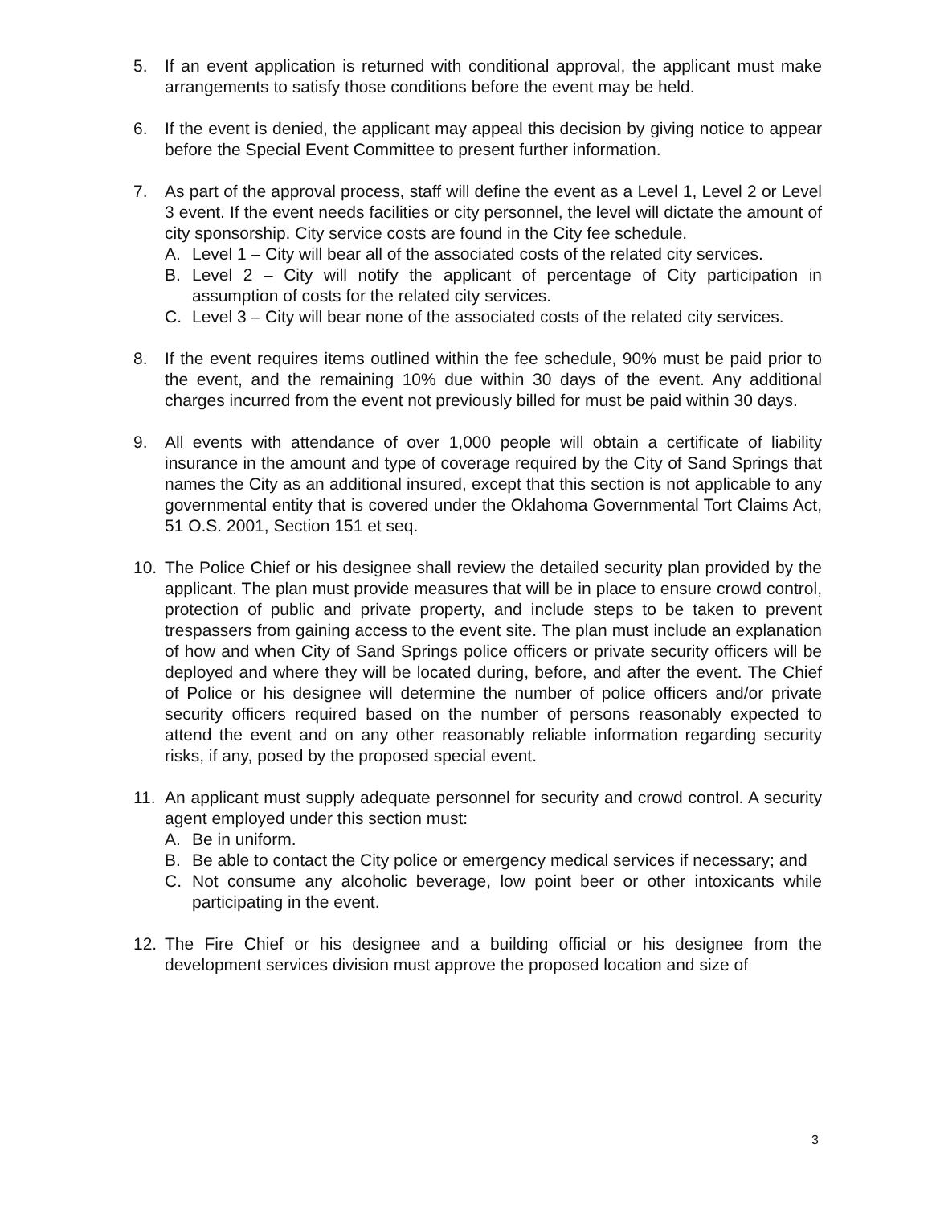5. If an event application is returned with conditional approval, the applicant must make arrangements to satisfy those conditions before the event may be held.
6. If the event is denied, the applicant may appeal this decision by giving notice to appear before the Special Event Committee to present further information.
7. As part of the approval process, staff will define the event as a Level 1, Level 2 or Level 3 event. If the event needs facilities or city personnel, the level will dictate the amount of city sponsorship. City service costs are found in the City fee schedule.
A. Level 1 – City will bear all of the associated costs of the related city services.
B. Level 2 – City will notify the applicant of percentage of City participation in assumption of costs for the related city services.
C. Level 3 – City will bear none of the associated costs of the related city services.
8. If the event requires items outlined within the fee schedule, 90% must be paid prior to the event, and the remaining 10% due within 30 days of the event. Any additional charges incurred from the event not previously billed for must be paid within 30 days.
9. All events with attendance of over 1,000 people will obtain a certificate of liability insurance in the amount and type of coverage required by the City of Sand Springs that names the City as an additional insured, except that this section is not applicable to any governmental entity that is covered under the Oklahoma Governmental Tort Claims Act, 51 O.S. 2001, Section 151 et seq.
10. The Police Chief or his designee shall review the detailed security plan provided by the applicant. The plan must provide measures that will be in place to ensure crowd control, protection of public and private property, and include steps to be taken to prevent trespassers from gaining access to the event site. The plan must include an explanation of how and when City of Sand Springs police officers or private security officers will be deployed and where they will be located during, before, and after the event. The Chief of Police or his designee will determine the number of police officers and/or private security officers required based on the number of persons reasonably expected to attend the event and on any other reasonably reliable information regarding security risks, if any, posed by the proposed special event.
11. An applicant must supply adequate personnel for security and crowd control. A security agent employed under this section must:
A. Be in uniform.
B. Be able to contact the City police or emergency medical services if necessary; and
C. Not consume any alcoholic beverage, low point beer or other intoxicants while participating in the event.
12. The Fire Chief or his designee and a building official or his designee from the development services division must approve the proposed location and size of
3